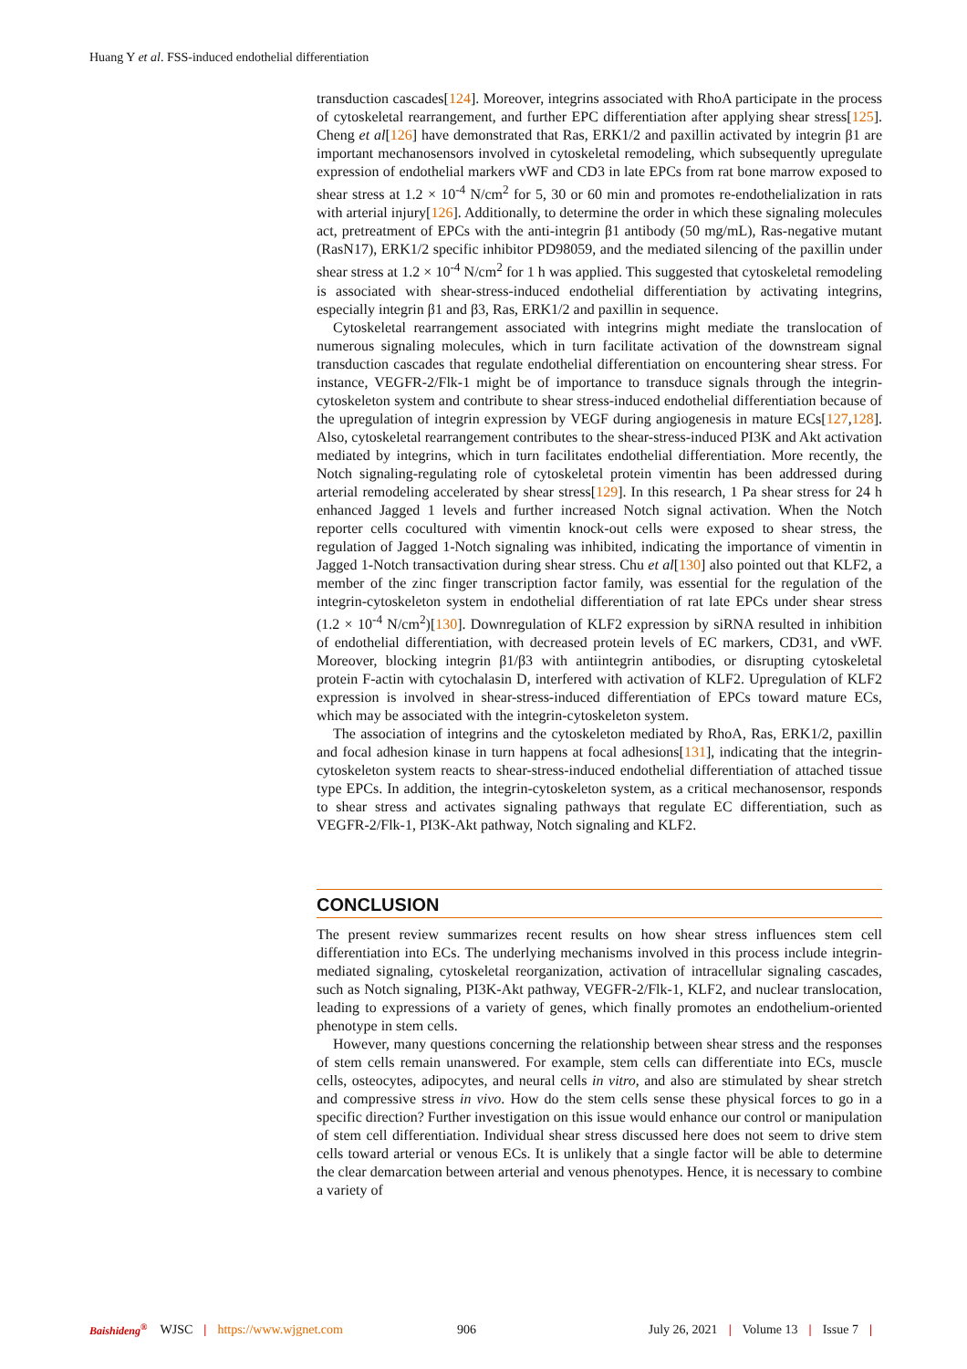Huang Y et al. FSS-induced endothelial differentiation
transduction cascades[124]. Moreover, integrins associated with RhoA participate in the process of cytoskeletal rearrangement, and further EPC differentiation after applying shear stress[125]. Cheng et al[126] have demonstrated that Ras, ERK1/2 and paxillin activated by integrin β1 are important mechanosensors involved in cytoskeletal remodeling, which subsequently upregulate expression of endothelial markers vWF and CD3 in late EPCs from rat bone marrow exposed to shear stress at 1.2 × 10<sup>-4</sup> N/cm<sup>2</sup> for 5, 30 or 60 min and promotes re-endothelialization in rats with arterial injury[126]. Additionally, to determine the order in which these signaling molecules act, pretreatment of EPCs with the anti-integrin β1 antibody (50 mg/mL), Ras-negative mutant (RasN17), ERK1/2 specific inhibitor PD98059, and the mediated silencing of the paxillin under shear stress at 1.2 × 10<sup>-4</sup> N/cm<sup>2</sup> for 1 h was applied. This suggested that cytoskeletal remodeling is associated with shear-stress-induced endothelial differentiation by activating integrins, especially integrin β1 and β3, Ras, ERK1/2 and paxillin in sequence.
Cytoskeletal rearrangement associated with integrins might mediate the translocation of numerous signaling molecules, which in turn facilitate activation of the downstream signal transduction cascades that regulate endothelial differentiation on encountering shear stress. For instance, VEGFR-2/Flk-1 might be of importance to transduce signals through the integrin-cytoskeleton system and contribute to shear stress-induced endothelial differentiation because of the upregulation of integrin expression by VEGF during angiogenesis in mature ECs[127,128]. Also, cytoskeletal rearrangement contributes to the shear-stress-induced PI3K and Akt activation mediated by integrins, which in turn facilitates endothelial differentiation. More recently, the Notch signaling-regulating role of cytoskeletal protein vimentin has been addressed during arterial remodeling accelerated by shear stress[129]. In this research, 1 Pa shear stress for 24 h enhanced Jagged 1 levels and further increased Notch signal activation. When the Notch reporter cells cocultured with vimentin knock-out cells were exposed to shear stress, the regulation of Jagged 1-Notch signaling was inhibited, indicating the importance of vimentin in Jagged 1-Notch transactivation during shear stress. Chu et al[130] also pointed out that KLF2, a member of the zinc finger transcription factor family, was essential for the regulation of the integrin-cytoskeleton system in endothelial differentiation of rat late EPCs under shear stress (1.2 × 10<sup>-4</sup> N/cm<sup>2</sup>)[130]. Downregulation of KLF2 expression by siRNA resulted in inhibition of endothelial differentiation, with decreased protein levels of EC markers, CD31, and vWF. Moreover, blocking integrin β1/β3 with antiintegrin antibodies, or disrupting cytoskeletal protein F-actin with cytochalasin D, interfered with activation of KLF2. Upregulation of KLF2 expression is involved in shear-stress-induced differentiation of EPCs toward mature ECs, which may be associated with the integrin-cytoskeleton system.
The association of integrins and the cytoskeleton mediated by RhoA, Ras, ERK1/2, paxillin and focal adhesion kinase in turn happens at focal adhesions[131], indicating that the integrin-cytoskeleton system reacts to shear-stress-induced endothelial differentiation of attached tissue type EPCs. In addition, the integrin-cytoskeleton system, as a critical mechanosensor, responds to shear stress and activates signaling pathways that regulate EC differentiation, such as VEGFR-2/Flk-1, PI3K-Akt pathway, Notch signaling and KLF2.
CONCLUSION
The present review summarizes recent results on how shear stress influences stem cell differentiation into ECs. The underlying mechanisms involved in this process include integrin-mediated signaling, cytoskeletal reorganization, activation of intracellular signaling cascades, such as Notch signaling, PI3K-Akt pathway, VEGFR-2/Flk-1, KLF2, and nuclear translocation, leading to expressions of a variety of genes, which finally promotes an endothelium-oriented phenotype in stem cells.
However, many questions concerning the relationship between shear stress and the responses of stem cells remain unanswered. For example, stem cells can differentiate into ECs, muscle cells, osteocytes, adipocytes, and neural cells in vitro, and also are stimulated by shear stretch and compressive stress in vivo. How do the stem cells sense these physical forces to go in a specific direction? Further investigation on this issue would enhance our control or manipulation of stem cell differentiation. Individual shear stress discussed here does not seem to drive stem cells toward arterial or venous ECs. It is unlikely that a single factor will be able to determine the clear demarcation between arterial and venous phenotypes. Hence, it is necessary to combine a variety of
Baishideng<sup>®</sup> WJSC | https://www.wjgnet.com 906 July 26, 2021 | Volume 13 | Issue 7 |